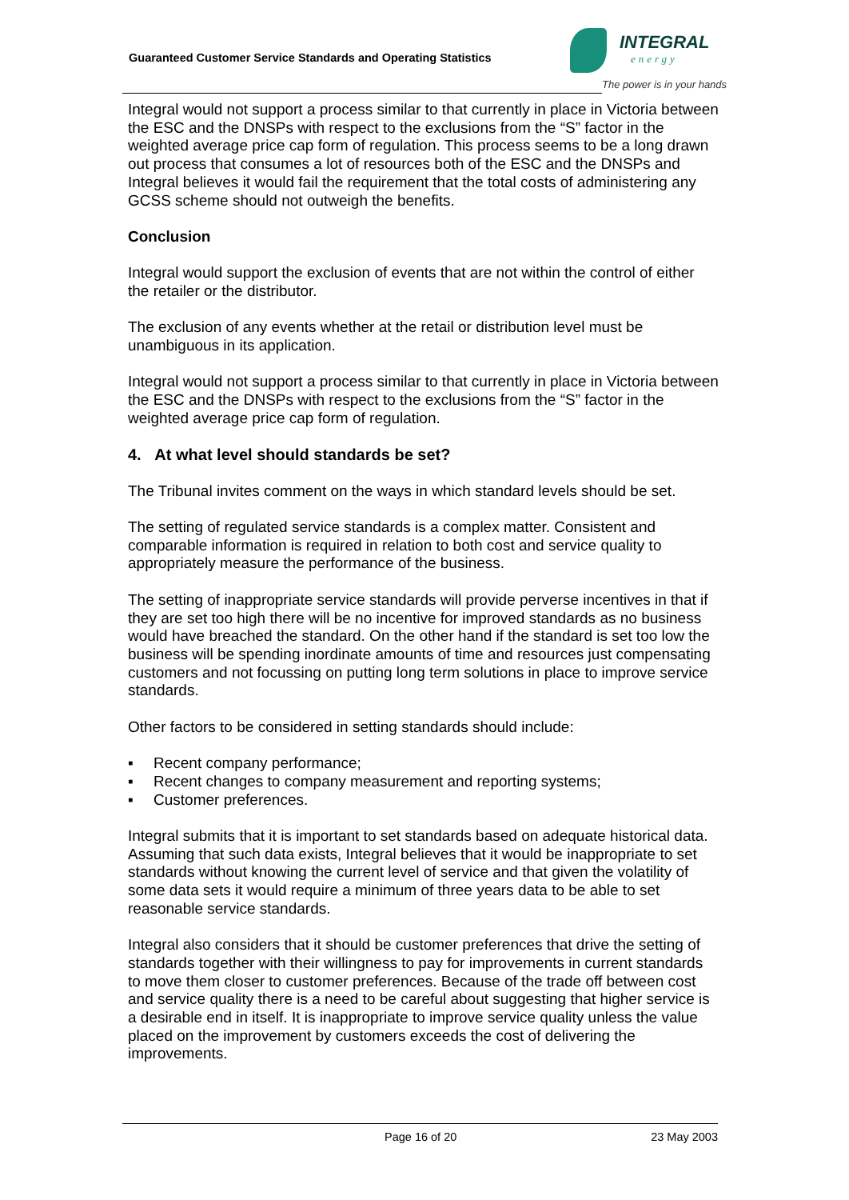Guaranteed Customer Service Standards and Operating Statistics
INTEGRAL
energy
The power is in your hands
Integral would not support a process similar to that currently in place in Victoria between the ESC and the DNSPs with respect to the exclusions from the “S” factor in the weighted average price cap form of regulation. This process seems to be a long drawn out process that consumes a lot of resources both of the ESC and the DNSPs and Integral believes it would fail the requirement that the total costs of administering any GCSS scheme should not outweigh the benefits.
Conclusion
Integral would support the exclusion of events that are not within the control of either the retailer or the distributor.
The exclusion of any events whether at the retail or distribution level must be unambiguous in its application.
Integral would not support a process similar to that currently in place in Victoria between the ESC and the DNSPs with respect to the exclusions from the “S” factor in the weighted average price cap form of regulation.
4. At what level should standards be set?
The Tribunal invites comment on the ways in which standard levels should be set.
The setting of regulated service standards is a complex matter. Consistent and comparable information is required in relation to both cost and service quality to appropriately measure the performance of the business.
The setting of inappropriate service standards will provide perverse incentives in that if they are set too high there will be no incentive for improved standards as no business would have breached the standard. On the other hand if the standard is set too low the business will be spending inordinate amounts of time and resources just compensating customers and not focussing on putting long term solutions in place to improve service standards.
Other factors to be considered in setting standards should include:
▪ Recent company performance;
▪ Recent changes to company measurement and reporting systems;
▪ Customer preferences.
Integral submits that it is important to set standards based on adequate historical data. Assuming that such data exists, Integral believes that it would be inappropriate to set standards without knowing the current level of service and that given the volatility of some data sets it would require a minimum of three years data to be able to set reasonable service standards.
Integral also considers that it should be customer preferences that drive the setting of standards together with their willingness to pay for improvements in current standards to move them closer to customer preferences. Because of the trade off between cost and service quality there is a need to be careful about suggesting that higher service is a desirable end in itself. It is inappropriate to improve service quality unless the value placed on the improvement by customers exceeds the cost of delivering the improvements.
Page 16 of 20 23 May 2003